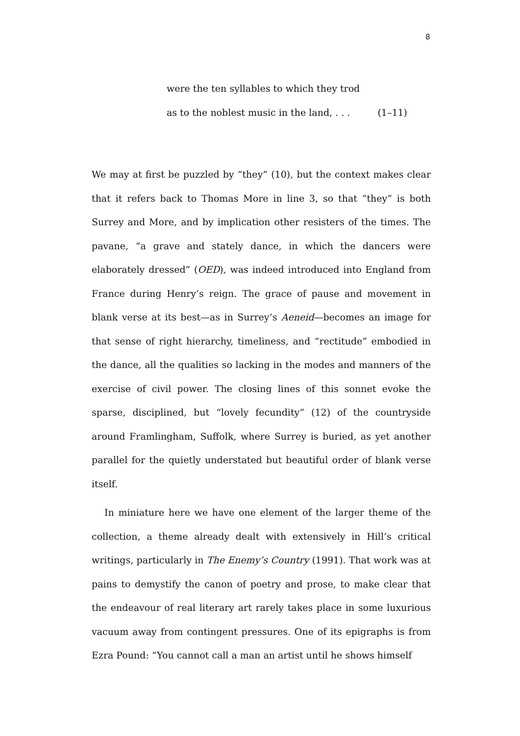8
were the ten syllables to which they trod
as to the noblest music in the land, . . . (1–11)
We may at first be puzzled by “they” (10), but the context makes clear that it refers back to Thomas More in line 3, so that “they” is both Surrey and More, and by implication other resisters of the times. The pavane, “a grave and stately dance, in which the dancers were elaborately dressed” (OED), was indeed introduced into England from France during Henry’s reign. The grace of pause and movement in blank verse at its best—as in Surrey’s Aeneid—becomes an image for that sense of right hierarchy, timeliness, and “rectitude” embodied in the dance, all the qualities so lacking in the modes and manners of the exercise of civil power. The closing lines of this sonnet evoke the sparse, disciplined, but “lovely fecundity” (12) of the countryside around Framlingham, Suffolk, where Surrey is buried, as yet another parallel for the quietly understated but beautiful order of blank verse itself.
In miniature here we have one element of the larger theme of the collection, a theme already dealt with extensively in Hill’s critical writings, particularly in The Enemy’s Country (1991). That work was at pains to demystify the canon of poetry and prose, to make clear that the endeavour of real literary art rarely takes place in some luxurious vacuum away from contingent pressures. One of its epigraphs is from Ezra Pound: “You cannot call a man an artist until he shows himself